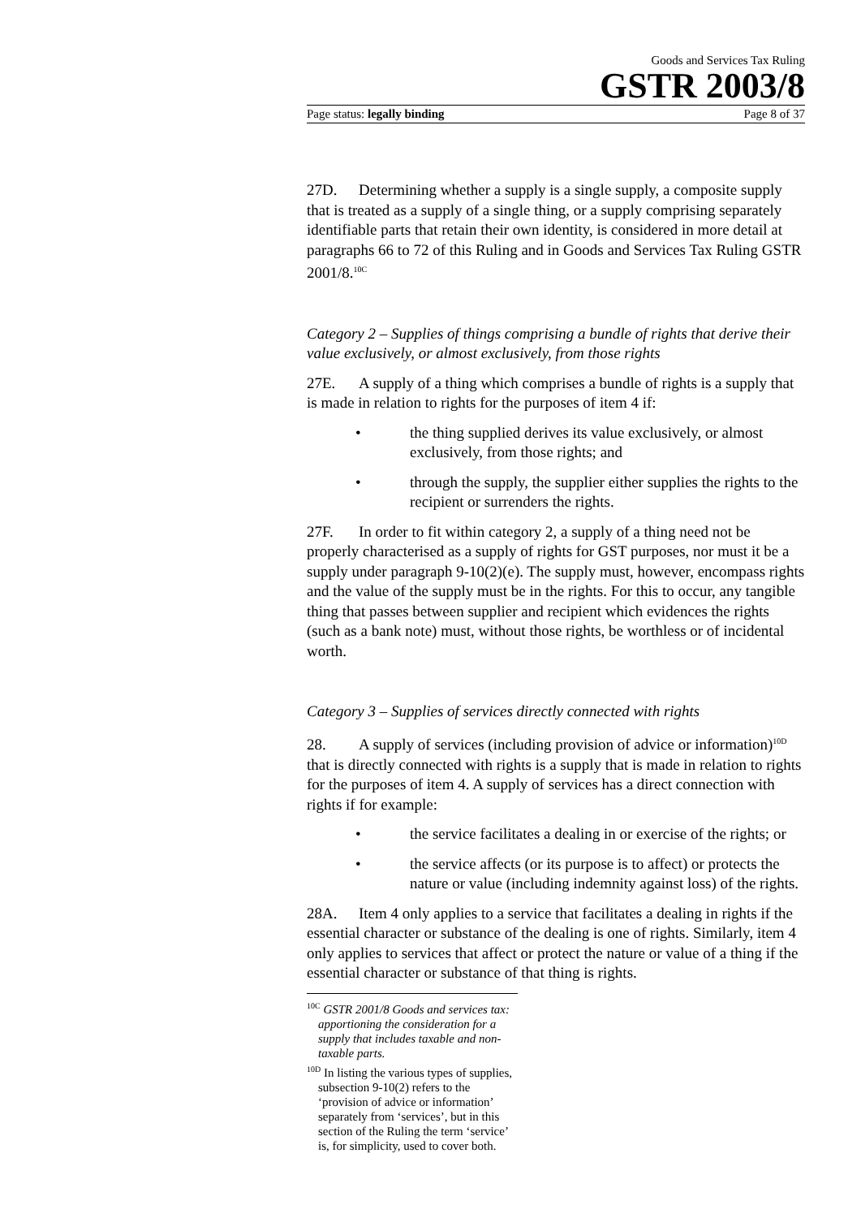Goods and Services Tax Ruling
GSTR 2003/8
Page status: legally binding Page 8 of 37
27D. Determining whether a supply is a single supply, a composite supply that is treated as a supply of a single thing, or a supply comprising separately identifiable parts that retain their own identity, is considered in more detail at paragraphs 66 to 72 of this Ruling and in Goods and Services Tax Ruling GSTR 2001/8.<sup>10C</sup>
Category 2 – Supplies of things comprising a bundle of rights that derive their value exclusively, or almost exclusively, from those rights
27E. A supply of a thing which comprises a bundle of rights is a supply that is made in relation to rights for the purposes of item 4 if:
• the thing supplied derives its value exclusively, or almost exclusively, from those rights; and
• through the supply, the supplier either supplies the rights to the recipient or surrenders the rights.
27F. In order to fit within category 2, a supply of a thing need not be properly characterised as a supply of rights for GST purposes, nor must it be a supply under paragraph 9-10(2)(e). The supply must, however, encompass rights and the value of the supply must be in the rights. For this to occur, any tangible thing that passes between supplier and recipient which evidences the rights (such as a bank note) must, without those rights, be worthless or of incidental worth.
Category 3 – Supplies of services directly connected with rights
28. A supply of services (including provision of advice or information)<sup>10D</sup> that is directly connected with rights is a supply that is made in relation to rights for the purposes of item 4. A supply of services has a direct connection with rights if for example:
• the service facilitates a dealing in or exercise of the rights; or
• the service affects (or its purpose is to affect) or protects the nature or value (including indemnity against loss) of the rights.
28A. Item 4 only applies to a service that facilitates a dealing in rights if the essential character or substance of the dealing is one of rights. Similarly, item 4 only applies to services that affect or protect the nature or value of a thing if the essential character or substance of that thing is rights.
<sup>10C</sup> GSTR 2001/8 Goods and services tax: apportioning the consideration for a supply that includes taxable and non-taxable parts.
<sup>10D</sup> In listing the various types of supplies, subsection 9-10(2) refers to the ‘provision of advice or information’ separately from ‘services’, but in this section of the Ruling the term ‘service’ is, for simplicity, used to cover both.